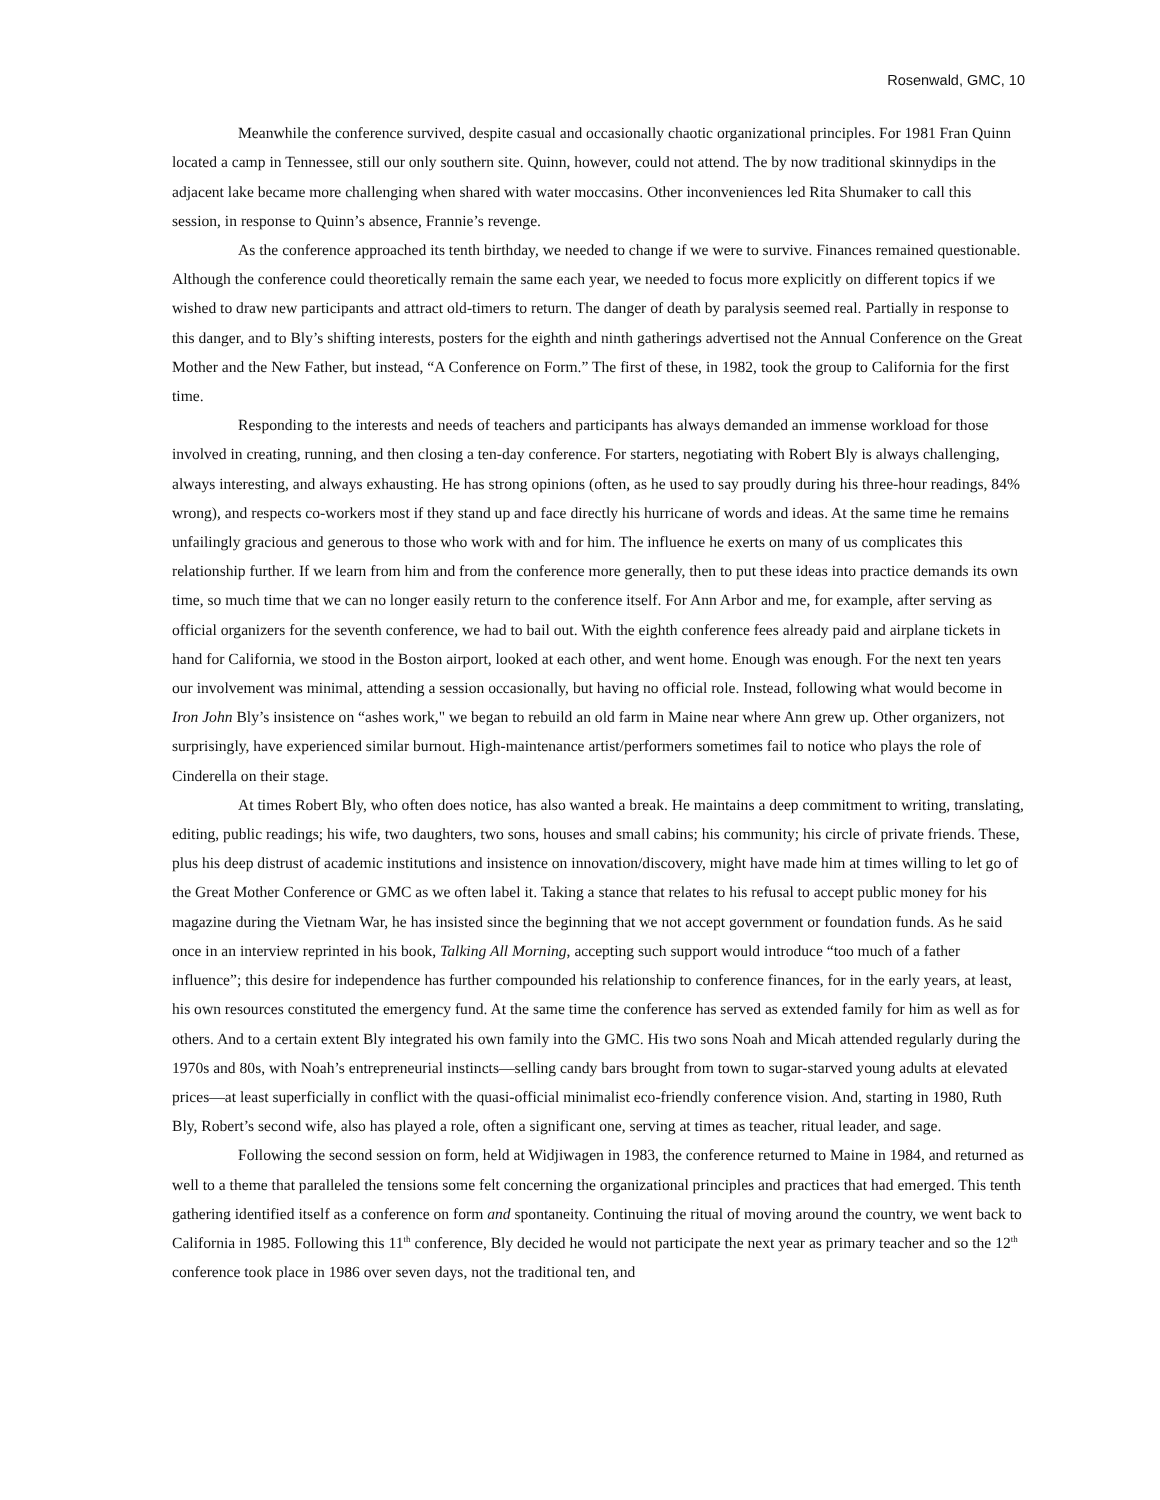Rosenwald, GMC, 10
Meanwhile the conference survived, despite casual and occasionally chaotic organizational principles. For 1981 Fran Quinn located a camp in Tennessee, still our only southern site. Quinn, however, could not attend. The by now traditional skinnydips in the adjacent lake became more challenging when shared with water moccasins. Other inconveniences led Rita Shumaker to call this session, in response to Quinn’s absence, Frannie’s revenge.
As the conference approached its tenth birthday, we needed to change if we were to survive. Finances remained questionable. Although the conference could theoretically remain the same each year, we needed to focus more explicitly on different topics if we wished to draw new participants and attract old-timers to return. The danger of death by paralysis seemed real. Partially in response to this danger, and to Bly’s shifting interests, posters for the eighth and ninth gatherings advertised not the Annual Conference on the Great Mother and the New Father, but instead, “A Conference on Form.” The first of these, in 1982, took the group to California for the first time.
Responding to the interests and needs of teachers and participants has always demanded an immense workload for those involved in creating, running, and then closing a ten-day conference. For starters, negotiating with Robert Bly is always challenging, always interesting, and always exhausting. He has strong opinions (often, as he used to say proudly during his three-hour readings, 84% wrong), and respects co-workers most if they stand up and face directly his hurricane of words and ideas. At the same time he remains unfailingly gracious and generous to those who work with and for him. The influence he exerts on many of us complicates this relationship further. If we learn from him and from the conference more generally, then to put these ideas into practice demands its own time, so much time that we can no longer easily return to the conference itself. For Ann Arbor and me, for example, after serving as official organizers for the seventh conference, we had to bail out. With the eighth conference fees already paid and airplane tickets in hand for California, we stood in the Boston airport, looked at each other, and went home. Enough was enough. For the next ten years our involvement was minimal, attending a session occasionally, but having no official role. Instead, following what would become in Iron John Bly’s insistence on “ashes work," we began to rebuild an old farm in Maine near where Ann grew up. Other organizers, not surprisingly, have experienced similar burnout. High-maintenance artist/performers sometimes fail to notice who plays the role of Cinderella on their stage.
At times Robert Bly, who often does notice, has also wanted a break. He maintains a deep commitment to writing, translating, editing, public readings; his wife, two daughters, two sons, houses and small cabins; his community; his circle of private friends. These, plus his deep distrust of academic institutions and insistence on innovation/discovery, might have made him at times willing to let go of the Great Mother Conference or GMC as we often label it. Taking a stance that relates to his refusal to accept public money for his magazine during the Vietnam War, he has insisted since the beginning that we not accept government or foundation funds. As he said once in an interview reprinted in his book, Talking All Morning, accepting such support would introduce “too much of a father influence”; this desire for independence has further compounded his relationship to conference finances, for in the early years, at least, his own resources constituted the emergency fund. At the same time the conference has served as extended family for him as well as for others. And to a certain extent Bly integrated his own family into the GMC. His two sons Noah and Micah attended regularly during the 1970s and 80s, with Noah’s entrepreneurial instincts—selling candy bars brought from town to sugar-starved young adults at elevated prices—at least superficially in conflict with the quasi-official minimalist eco-friendly conference vision. And, starting in 1980, Ruth Bly, Robert’s second wife, also has played a role, often a significant one, serving at times as teacher, ritual leader, and sage.
Following the second session on form, held at Widjiwagen in 1983, the conference returned to Maine in 1984, and returned as well to a theme that paralleled the tensions some felt concerning the organizational principles and practices that had emerged. This tenth gathering identified itself as a conference on form and spontaneity. Continuing the ritual of moving around the country, we went back to California in 1985. Following this 11<sup>th</sup> conference, Bly decided he would not participate the next year as primary teacher and so the 12<sup>th</sup> conference took place in 1986 over seven days, not the traditional ten, and